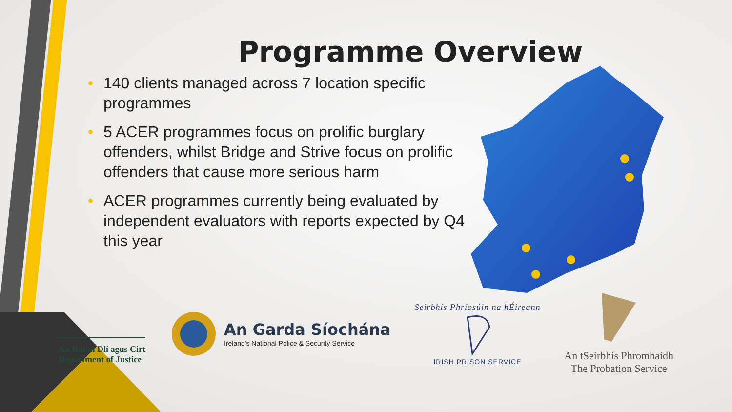Programme Overview
• 140 clients managed across 7 location specific programmes
• 5 ACER programmes focus on prolific burglary offenders, whilst Bridge and Strive focus on prolific offenders that cause more serious harm
• ACER programmes currently being evaluated by independent evaluators with reports expected by Q4 this year
An Roinn Dlí agus Cirt
Department of Justice
An Garda Síochána
Ireland's National Police & Security Service
Seirbhís Phríosúin na hÉireann
IRISH PRISON SERVICE
An tSeirbhís Phromhaidh
The Probation Service